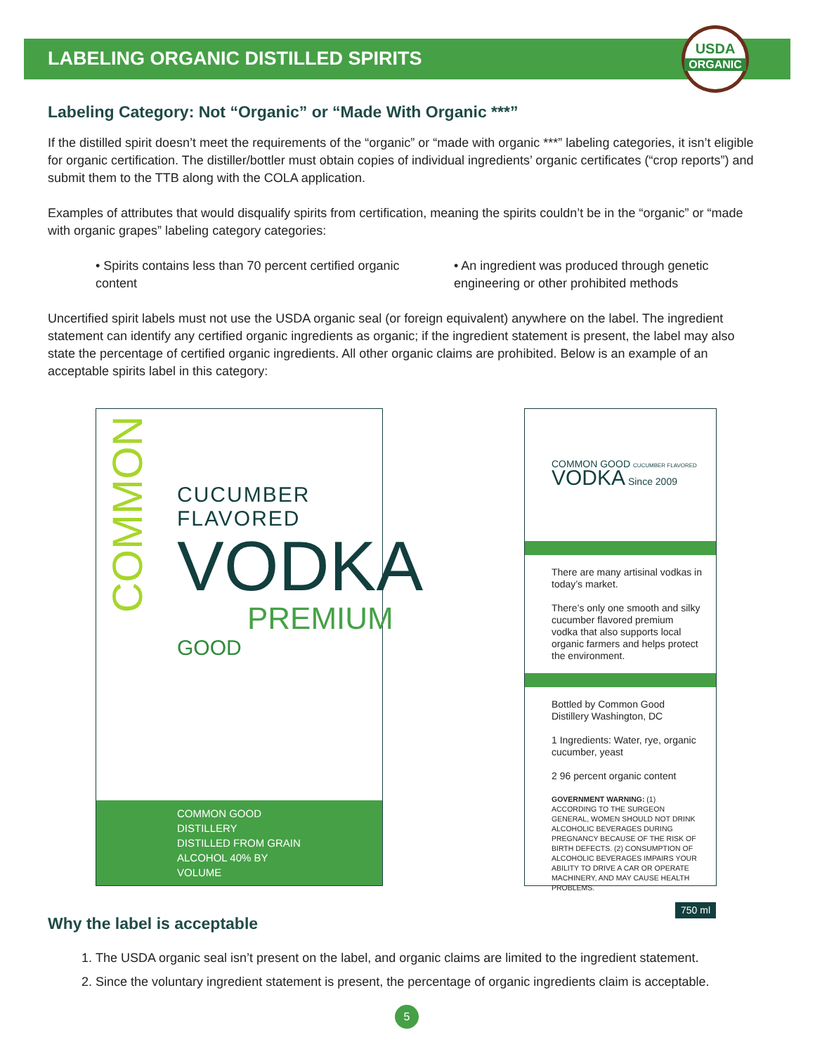LABELING ORGANIC DISTILLED SPIRITS
USDA
ORGANIC
Labeling Category: Not “Organic” or “Made With Organic ***”
If the distilled spirit doesn’t meet the requirements of the “organic” or “made with organic ***” labeling categories, it isn’t eligible for organic certification. The distiller/bottler must obtain copies of individual ingredients’ organic certificates (“crop reports”) and submit them to the TTB along with the COLA application.
Examples of attributes that would disqualify spirits from certification, meaning the spirits couldn’t be in the “organic” or “made with organic grapes” labeling category categories:
• Spirits contains less than 70 percent certified organic content
• An ingredient was produced through genetic engineering or other prohibited methods
Uncertified spirit labels must not use the USDA organic seal (or foreign equivalent) anywhere on the label. The ingredient statement can identify any certified organic ingredients as organic; if the ingredient statement is present, the label may also state the percentage of certified organic ingredients. All other organic claims are prohibited. Below is an example of an acceptable spirits label in this category:
COMMON
CUCUMBER FLAVORED
VODKA
PREMIUM
GOOD
COMMON GOOD DISTILLERY
DISTILLED FROM GRAIN
ALCOHOL 40% BY VOLUME
COMMON GOOD CUCUMBER FLAVORED
VODKA Since 2009
There are many artisinal vodkas in today’s market.
There’s only one smooth and silky cucumber flavored premium vodka that also supports local organic farmers and helps protect the environment.
Bottled by Common Good Distillery Washington, DC
1 Ingredients: Water, rye, organic cucumber, yeast
2 96 percent organic content
GOVERNMENT WARNING: (1) ACCORDING TO THE SURGEON GENERAL, WOMEN SHOULD NOT DRINK ALCOHOLIC BEVERAGES DURING PREGNANCY BECAUSE OF THE RISK OF BIRTH DEFECTS. (2) CONSUMPTION OF ALCOHOLIC BEVERAGES IMPAIRS YOUR ABILITY TO DRIVE A CAR OR OPERATE MACHINERY, AND MAY CAUSE HEALTH PROBLEMS.
750 ml
Why the label is acceptable
1. The USDA organic seal isn’t present on the label, and organic claims are limited to the ingredient statement.
2. Since the voluntary ingredient statement is present, the percentage of organic ingredients claim is acceptable.
5